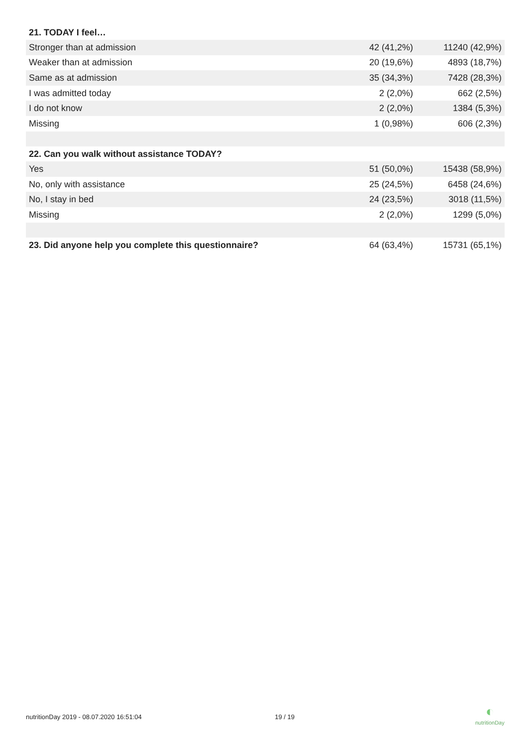| 21. TODAY I feel… | | |
| --- | --- | --- |
| Stronger than at admission | 42 (41,2%) | 11240 (42,9%) |
| Weaker than at admission | 20 (19,6%) | 4893 (18,7%) |
| Same as at admission | 35 (34,3%) | 7428 (28,3%) |
| I was admitted today | 2 (2,0%) | 662 (2,5%) |
| I do not know | 2 (2,0%) | 1384 (5,3%) |
| Missing | 1 (0,98%) | 606 (2,3%) |
| 22. Can you walk without assistance TODAY? | | |
| Yes | 51 (50,0%) | 15438 (58,9%) |
| No, only with assistance | 25 (24,5%) | 6458 (24,6%) |
| No, I stay in bed | 24 (23,5%) | 3018 (11,5%) |
| Missing | 2 (2,0%) | 1299 (5,0%) |
| 23. Did anyone help you complete this questionnaire? | 64 (63,4%) | 15731 (65,1%) |
nutritionDay 2019 - 08.07.2020 16:51:04 19 / 19
◐
nutritionDay